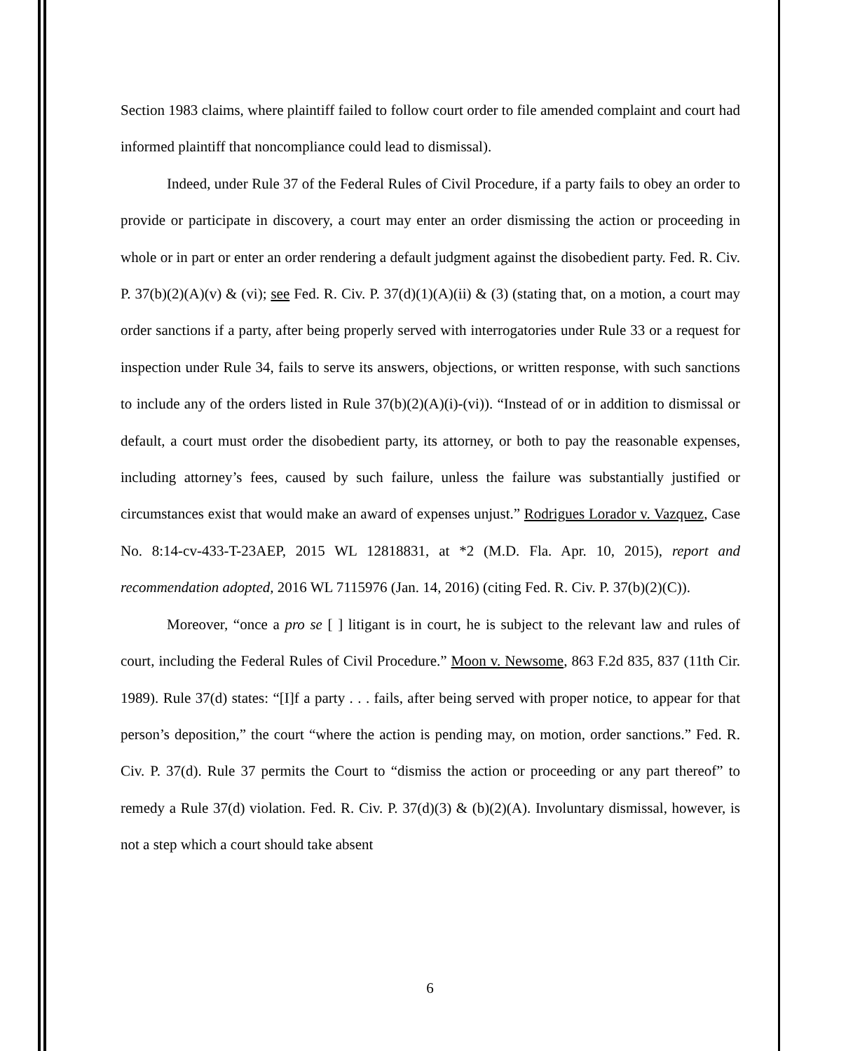Section 1983 claims, where plaintiff failed to follow court order to file amended complaint and court had informed plaintiff that noncompliance could lead to dismissal).
Indeed, under Rule 37 of the Federal Rules of Civil Procedure, if a party fails to obey an order to provide or participate in discovery, a court may enter an order dismissing the action or proceeding in whole or in part or enter an order rendering a default judgment against the disobedient party. Fed. R. Civ. P. 37(b)(2)(A)(v) & (vi); see Fed. R. Civ. P. 37(d)(1)(A)(ii) & (3) (stating that, on a motion, a court may order sanctions if a party, after being properly served with interrogatories under Rule 33 or a request for inspection under Rule 34, fails to serve its answers, objections, or written response, with such sanctions to include any of the orders listed in Rule 37(b)(2)(A)(i)-(vi)). “Instead of or in addition to dismissal or default, a court must order the disobedient party, its attorney, or both to pay the reasonable expenses, including attorney’s fees, caused by such failure, unless the failure was substantially justified or circumstances exist that would make an award of expenses unjust.” Rodrigues Lorador v. Vazquez, Case No. 8:14-cv-433-T-23AEP, 2015 WL 12818831, at *2 (M.D. Fla. Apr. 10, 2015), report and recommendation adopted, 2016 WL 7115976 (Jan. 14, 2016) (citing Fed. R. Civ. P. 37(b)(2)(C)).
Moreover, “once a pro se [ ] litigant is in court, he is subject to the relevant law and rules of court, including the Federal Rules of Civil Procedure.” Moon v. Newsome, 863 F.2d 835, 837 (11th Cir. 1989). Rule 37(d) states: “[I]f a party . . . fails, after being served with proper notice, to appear for that person’s deposition,” the court “where the action is pending may, on motion, order sanctions.” Fed. R. Civ. P. 37(d). Rule 37 permits the Court to “dismiss the action or proceeding or any part thereof” to remedy a Rule 37(d) violation. Fed. R. Civ. P. 37(d)(3) & (b)(2)(A). Involuntary dismissal, however, is not a step which a court should take absent
6